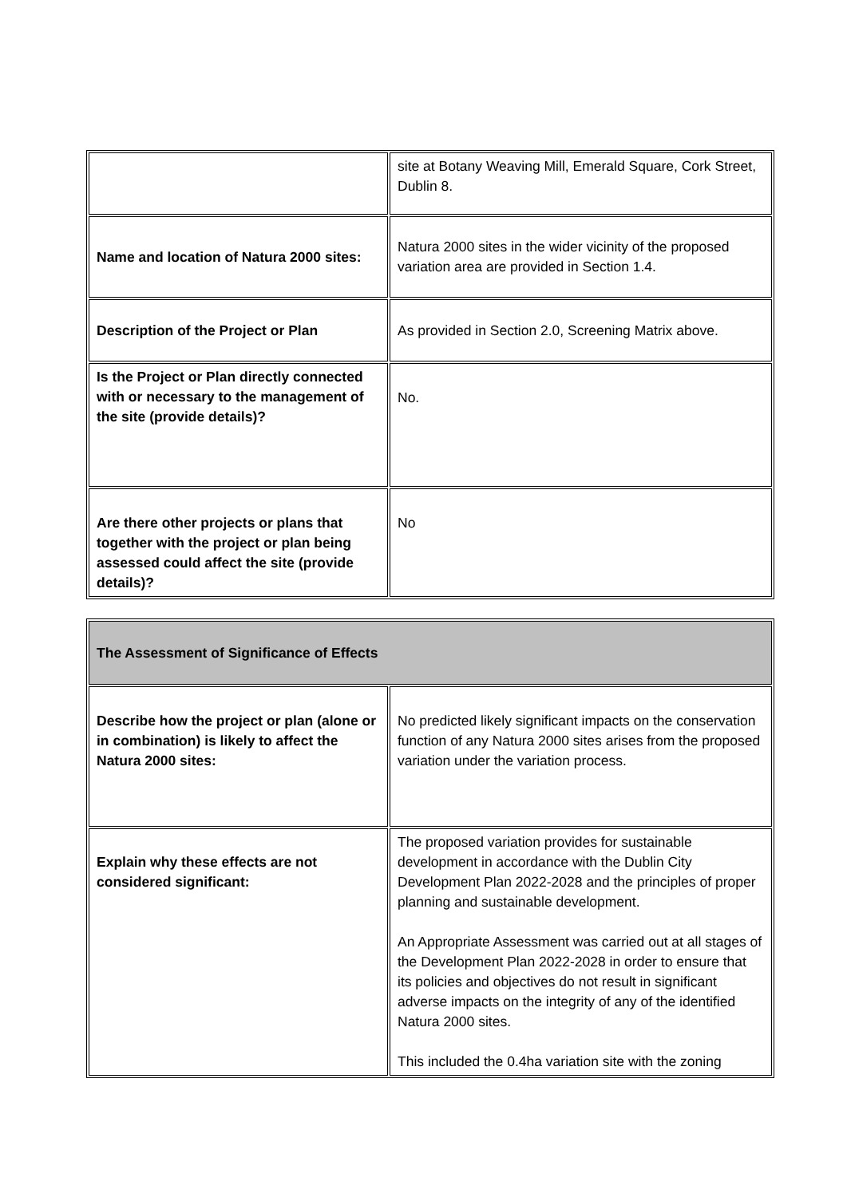| | site at Botany Weaving Mill, Emerald Square, Cork Street, Dublin 8. |
| Name and location of Natura 2000 sites: | Natura 2000 sites in the wider vicinity of the proposed variation area are provided in Section 1.4. |
| Description of the Project or Plan | As provided in Section 2.0, Screening Matrix above. |
| Is the Project or Plan directly connected with or necessary to the management of the site (provide details)? | No. |
| Are there other projects or plans that together with the project or plan being assessed could affect the site (provide details)? | No |
| The Assessment of Significance of Effects | |
| Describe how the project or plan (alone or in combination) is likely to affect the Natura 2000 sites: | No predicted likely significant impacts on the conservation function of any Natura 2000 sites arises from the proposed variation under the variation process. |
| Explain why these effects are not considered significant: | The proposed variation provides for sustainable development in accordance with the Dublin City Development Plan 2022-2028 and the principles of proper planning and sustainable development. An Appropriate Assessment was carried out at all stages of the Development Plan 2022-2028 in order to ensure that its policies and objectives do not result in significant adverse impacts on the integrity of any of the identified Natura 2000 sites. This included the 0.4ha variation site with the zoning |